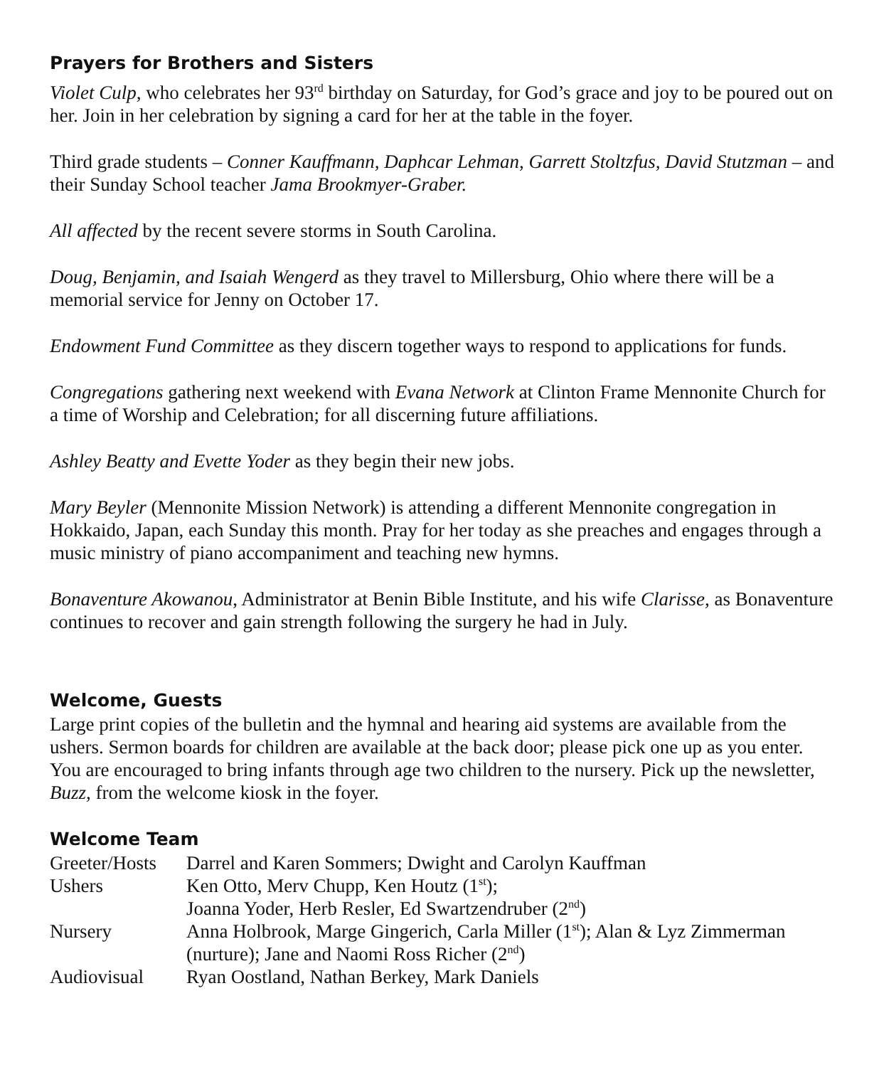Prayers for Brothers and Sisters
Violet Culp, who celebrates her 93<sup>rd</sup> birthday on Saturday, for God’s grace and joy to be poured out on her. Join in her celebration by signing a card for her at the table in the foyer.
Third grade students – Conner Kauffmann, Daphcar Lehman, Garrett Stoltzfus, David Stutzman – and their Sunday School teacher Jama Brookmyer-Graber.
All affected by the recent severe storms in South Carolina.
Doug, Benjamin, and Isaiah Wengerd as they travel to Millersburg, Ohio where there will be a memorial service for Jenny on October 17.
Endowment Fund Committee as they discern together ways to respond to applications for funds.
Congregations gathering next weekend with Evana Network at Clinton Frame Mennonite Church for a time of Worship and Celebration; for all discerning future affiliations.
Ashley Beatty and Evette Yoder as they begin their new jobs.
Mary Beyler (Mennonite Mission Network) is attending a different Mennonite congregation in Hokkaido, Japan, each Sunday this month. Pray for her today as she preaches and engages through a music ministry of piano accompaniment and teaching new hymns.
Bonaventure Akowanou, Administrator at Benin Bible Institute, and his wife Clarisse, as Bonaventure continues to recover and gain strength following the surgery he had in July.
Welcome, Guests
Large print copies of the bulletin and the hymnal and hearing aid systems are available from the ushers. Sermon boards for children are available at the back door; please pick one up as you enter. You are encouraged to bring infants through age two children to the nursery. Pick up the newsletter, Buzz, from the welcome kiosk in the foyer.
Welcome Team
| Greeter/Hosts | Darrel and Karen Sommers; Dwight and Carolyn Kauffman |
| Ushers | Ken Otto, Merv Chupp, Ken Houtz (1<sup>st</sup>); Joanna Yoder, Herb Resler, Ed Swartzendruber (2<sup>nd</sup>) |
| Nursery | Anna Holbrook, Marge Gingerich, Carla Miller (1<sup>st</sup>); Alan & Lyz Zimmerman (nurture); Jane and Naomi Ross Richer (2<sup>nd</sup>) |
| Audiovisual | Ryan Oostland, Nathan Berkey, Mark Daniels |